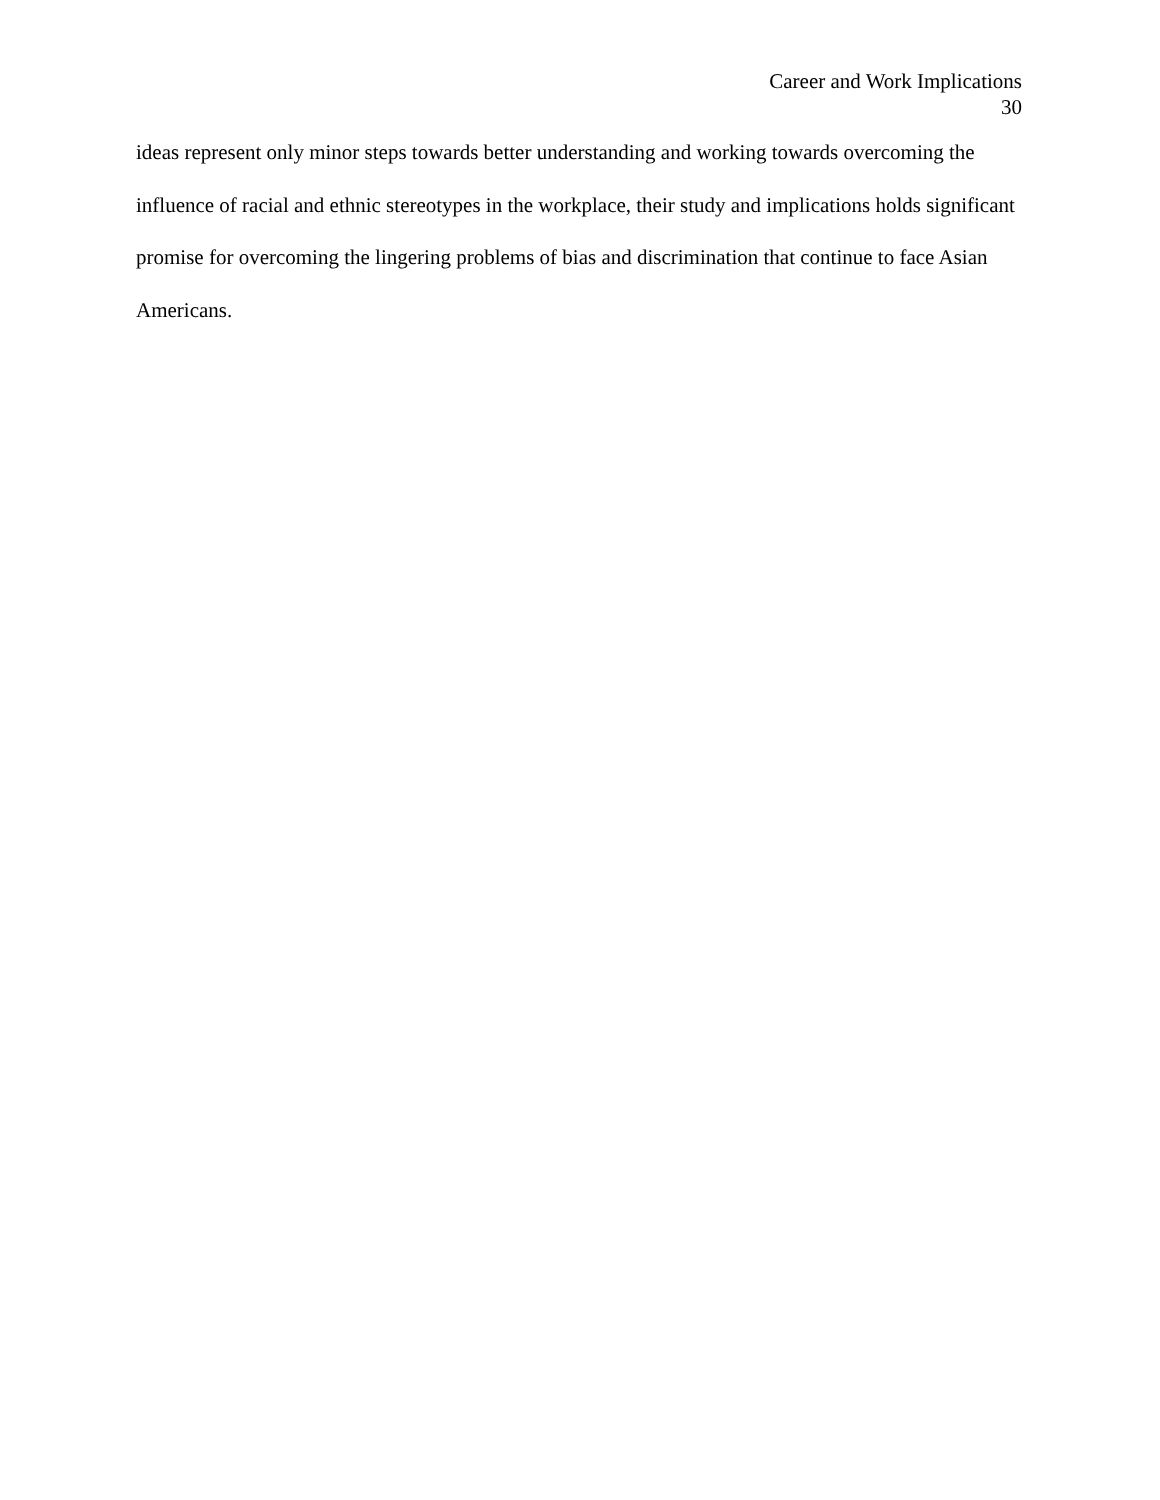Career and Work Implications
30
ideas represent only minor steps towards better understanding and working towards overcoming the influence of racial and ethnic stereotypes in the workplace, their study and implications holds significant promise for overcoming the lingering problems of bias and discrimination that continue to face Asian Americans.